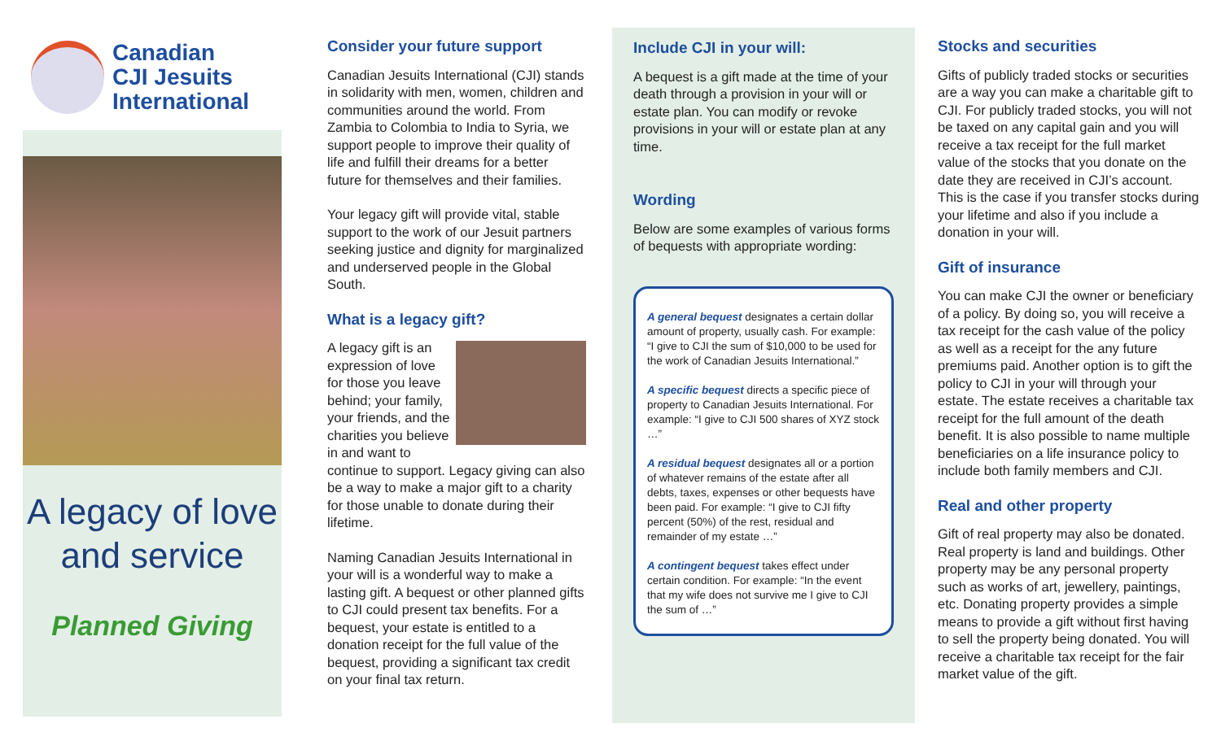Canadian
CJI Jesuits
International
A legacy of love
and service
Planned Giving
Consider your future support
Canadian Jesuits International (CJI) stands in solidarity with men, women, children and communities around the world. From Zambia to Colombia to India to Syria, we support people to improve their quality of life and fulfill their dreams for a better future for themselves and their families.
Your legacy gift will provide vital, stable support to the work of our Jesuit partners seeking justice and dignity for marginalized and underserved people in the Global South.
What is a legacy gift?
A legacy gift is an expression of love for those you leave behind; your family, your friends, and the charities you believe in and want to continue to support. Legacy giving can also be a way to make a major gift to a charity for those unable to donate during their lifetime.
Naming Canadian Jesuits International in your will is a wonderful way to make a lasting gift. A bequest or other planned gifts to CJI could present tax benefits. For a bequest, your estate is entitled to a donation receipt for the full value of the bequest, providing a significant tax credit on your final tax return.
Include CJI in your will:
A bequest is a gift made at the time of your death through a provision in your will or estate plan. You can modify or revoke provisions in your will or estate plan at any time.
Wording
Below are some examples of various forms of bequests with appropriate wording:
A general bequest designates a certain dollar amount of property, usually cash. For example: “I give to CJI the sum of $10,000 to be used for the work of Canadian Jesuits International.”
A specific bequest directs a specific piece of property to Canadian Jesuits International. For example: “I give to CJI 500 shares of XYZ stock …”
A residual bequest designates all or a portion of whatever remains of the estate after all debts, taxes, expenses or other bequests have been paid. For example: “I give to CJI fifty percent (50%) of the rest, residual and remainder of my estate …”
A contingent bequest takes effect under certain condition. For example: “In the event that my wife does not survive me I give to CJI the sum of …”
Stocks and securities
Gifts of publicly traded stocks or securities are a way you can make a charitable gift to CJI. For publicly traded stocks, you will not be taxed on any capital gain and you will receive a tax receipt for the full market value of the stocks that you donate on the date they are received in CJI’s account. This is the case if you transfer stocks during your lifetime and also if you include a donation in your will.
Gift of insurance
You can make CJI the owner or beneficiary of a policy. By doing so, you will receive a tax receipt for the cash value of the policy as well as a receipt for the any future premiums paid. Another option is to gift the policy to CJI in your will through your estate. The estate receives a charitable tax receipt for the full amount of the death benefit. It is also possible to name multiple beneficiaries on a life insurance policy to include both family members and CJI.
Real and other property
Gift of real property may also be donated. Real property is land and buildings. Other property may be any personal property such as works of art, jewellery, paintings, etc. Donating property provides a simple means to provide a gift without first having to sell the property being donated. You will receive a charitable tax receipt for the fair market value of the gift.